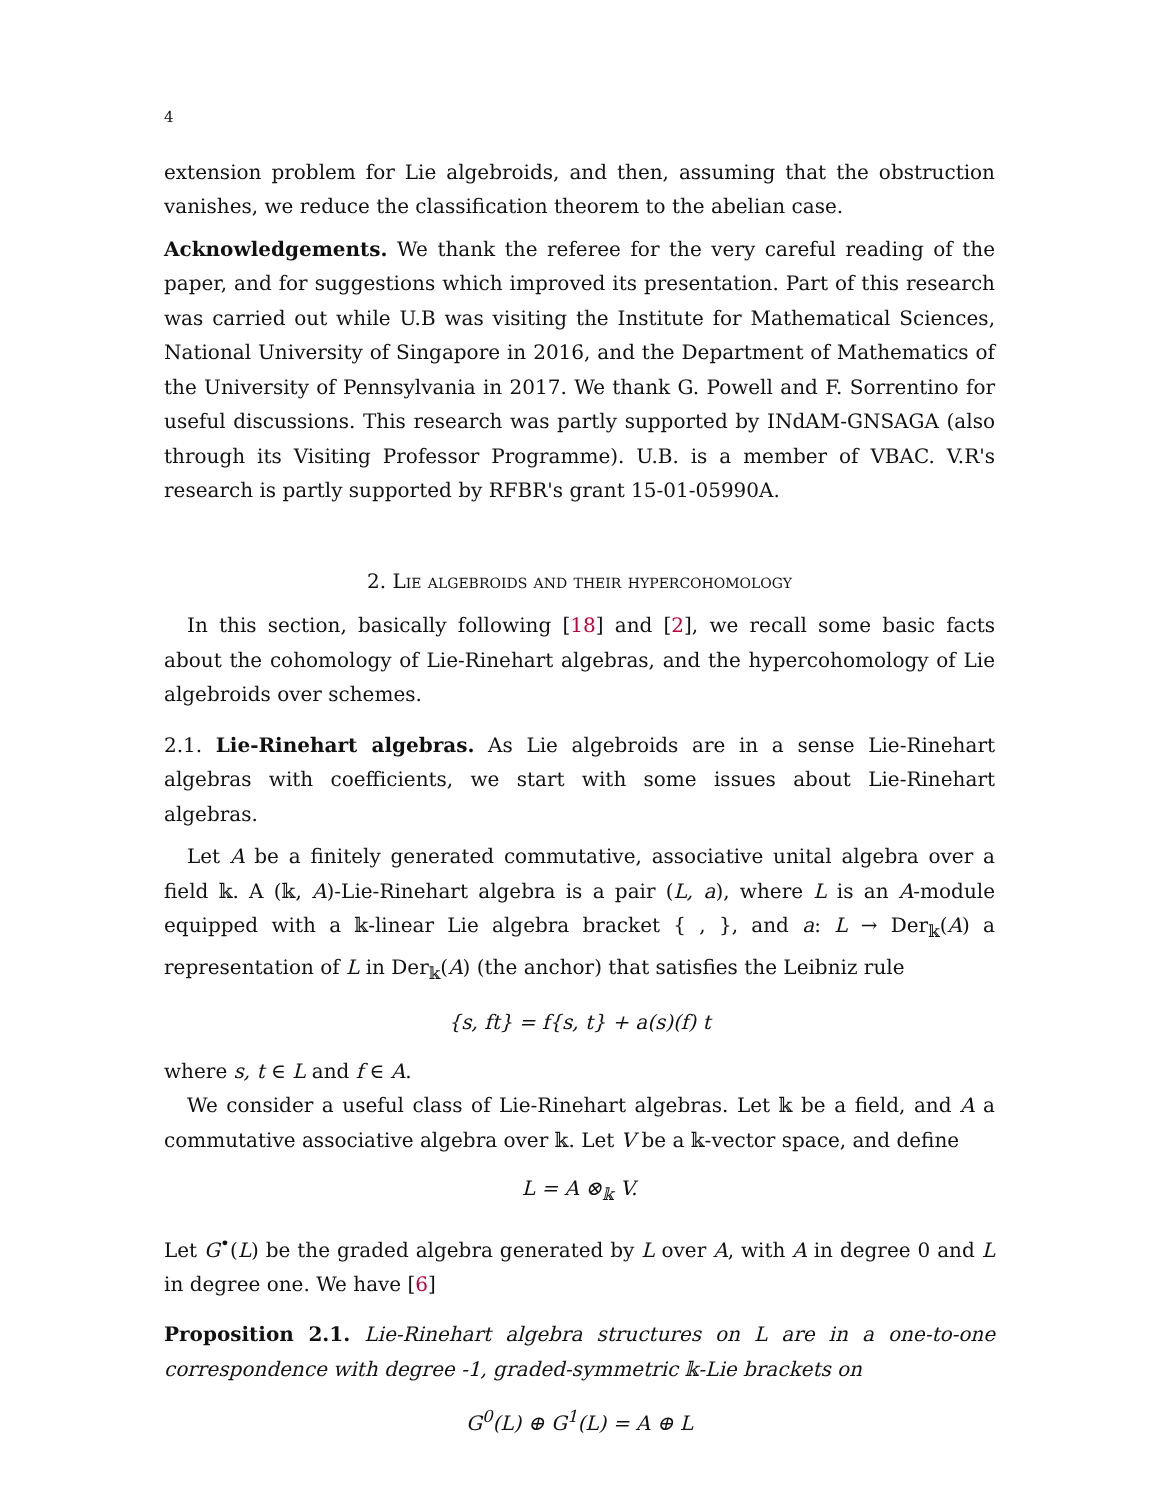4
extension problem for Lie algebroids, and then, assuming that the obstruction vanishes, we reduce the classification theorem to the abelian case.
Acknowledgements. We thank the referee for the very careful reading of the paper, and for suggestions which improved its presentation. Part of this research was carried out while U.B was visiting the Institute for Mathematical Sciences, National University of Singapore in 2016, and the Department of Mathematics of the University of Pennsylvania in 2017. We thank G. Powell and F. Sorrentino for useful discussions. This research was partly supported by INdAM-GNSAGA (also through its Visiting Professor Programme). U.B. is a member of VBAC. V.R's research is partly supported by RFBR's grant 15-01-05990A.
2. Lie algebroids and their hypercohomology
In this section, basically following [18] and [2], we recall some basic facts about the cohomology of Lie-Rinehart algebras, and the hypercohomology of Lie algebroids over schemes.
2.1. Lie-Rinehart algebras. As Lie algebroids are in a sense Lie-Rinehart algebras with coefficients, we start with some issues about Lie-Rinehart algebras.
Let A be a finitely generated commutative, associative unital algebra over a field 𝕜. A (𝕜, A)-Lie-Rinehart algebra is a pair (L, a), where L is an A-module equipped with a 𝕜-linear Lie algebra bracket { , }, and a: L → Der<sub>𝕜</sub>(A) a representation of L in Der<sub>𝕜</sub>(A) (the anchor) that satisfies the Leibniz rule
{s, ft} = f{s, t} + a(s)(f) t
where s, t ∈ L and f ∈ A.
We consider a useful class of Lie-Rinehart algebras. Let 𝕜 be a field, and A a commutative associative algebra over 𝕜. Let V be a 𝕜-vector space, and define
L = A ⊗<sub>𝕜</sub> V.
Let G<sup>•</sup>(L) be the graded algebra generated by L over A, with A in degree 0 and L in degree one. We have [6]
Proposition 2.1. Lie-Rinehart algebra structures on L are in a one-to-one correspondence with degree -1, graded-symmetric 𝕜-Lie brackets on
G<sup>0</sup>(L) ⊕ G<sup>1</sup>(L) = A ⊕ L